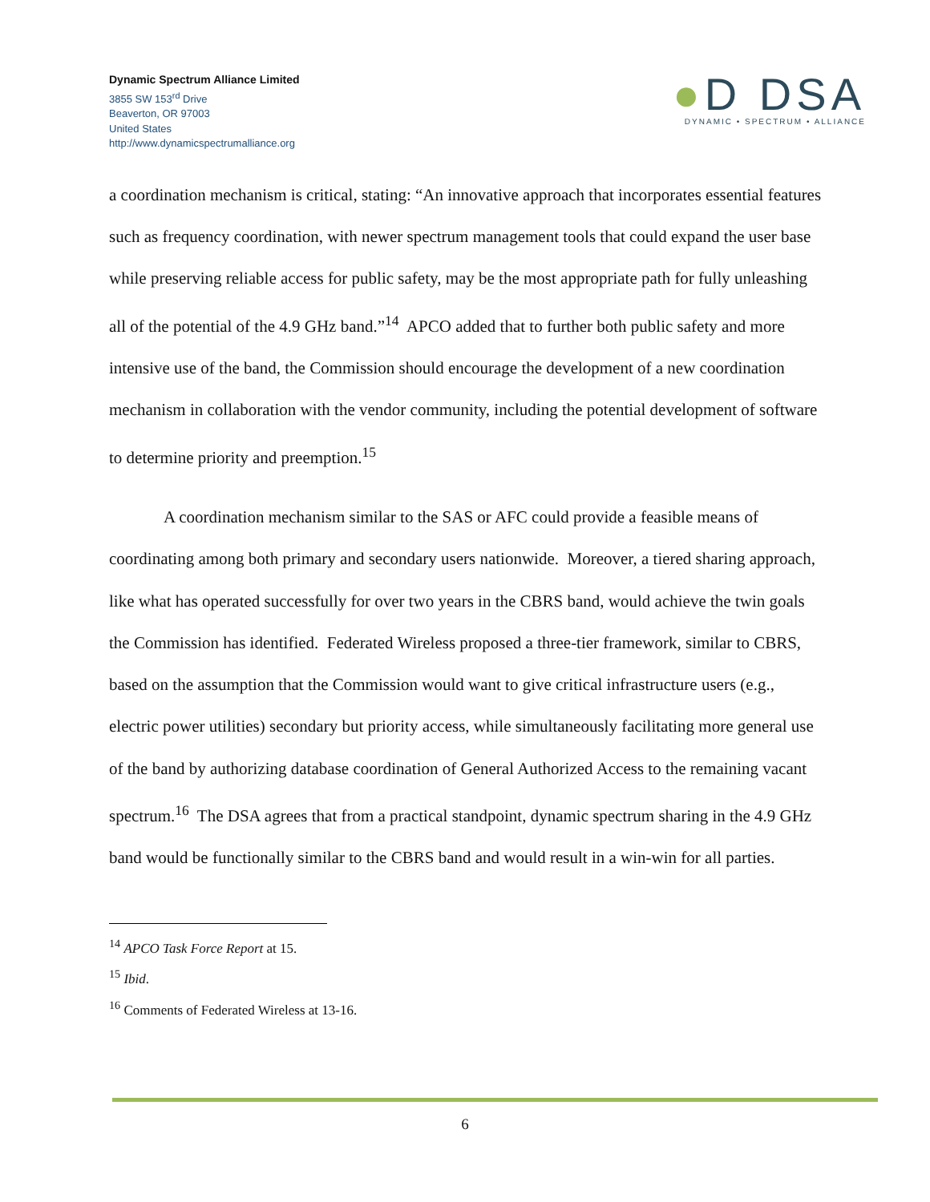Dynamic Spectrum Alliance Limited
3855 SW 153<sup>rd</sup> Drive
Beaverton, OR 97003
United States
http://www.dynamicspectrumalliance.org
●D DSA
DYNAMIC • SPECTRUM • ALLIANCE
a coordination mechanism is critical, stating: “An innovative approach that incorporates essential features such as frequency coordination, with newer spectrum management tools that could expand the user base while preserving reliable access for public safety, may be the most appropriate path for fully unleashing all of the potential of the 4.9 GHz band.”<sup>14</sup> APCO added that to further both public safety and more intensive use of the band, the Commission should encourage the development of a new coordination mechanism in collaboration with the vendor community, including the potential development of software to determine priority and preemption.<sup>15</sup>
A coordination mechanism similar to the SAS or AFC could provide a feasible means of coordinating among both primary and secondary users nationwide. Moreover, a tiered sharing approach, like what has operated successfully for over two years in the CBRS band, would achieve the twin goals the Commission has identified. Federated Wireless proposed a three-tier framework, similar to CBRS, based on the assumption that the Commission would want to give critical infrastructure users (e.g., electric power utilities) secondary but priority access, while simultaneously facilitating more general use of the band by authorizing database coordination of General Authorized Access to the remaining vacant spectrum.<sup>16</sup> The DSA agrees that from a practical standpoint, dynamic spectrum sharing in the 4.9 GHz band would be functionally similar to the CBRS band and would result in a win-win for all parties.
<sup>14</sup> APCO Task Force Report at 15.
<sup>15</sup> Ibid.
<sup>16</sup> Comments of Federated Wireless at 13-16.
6